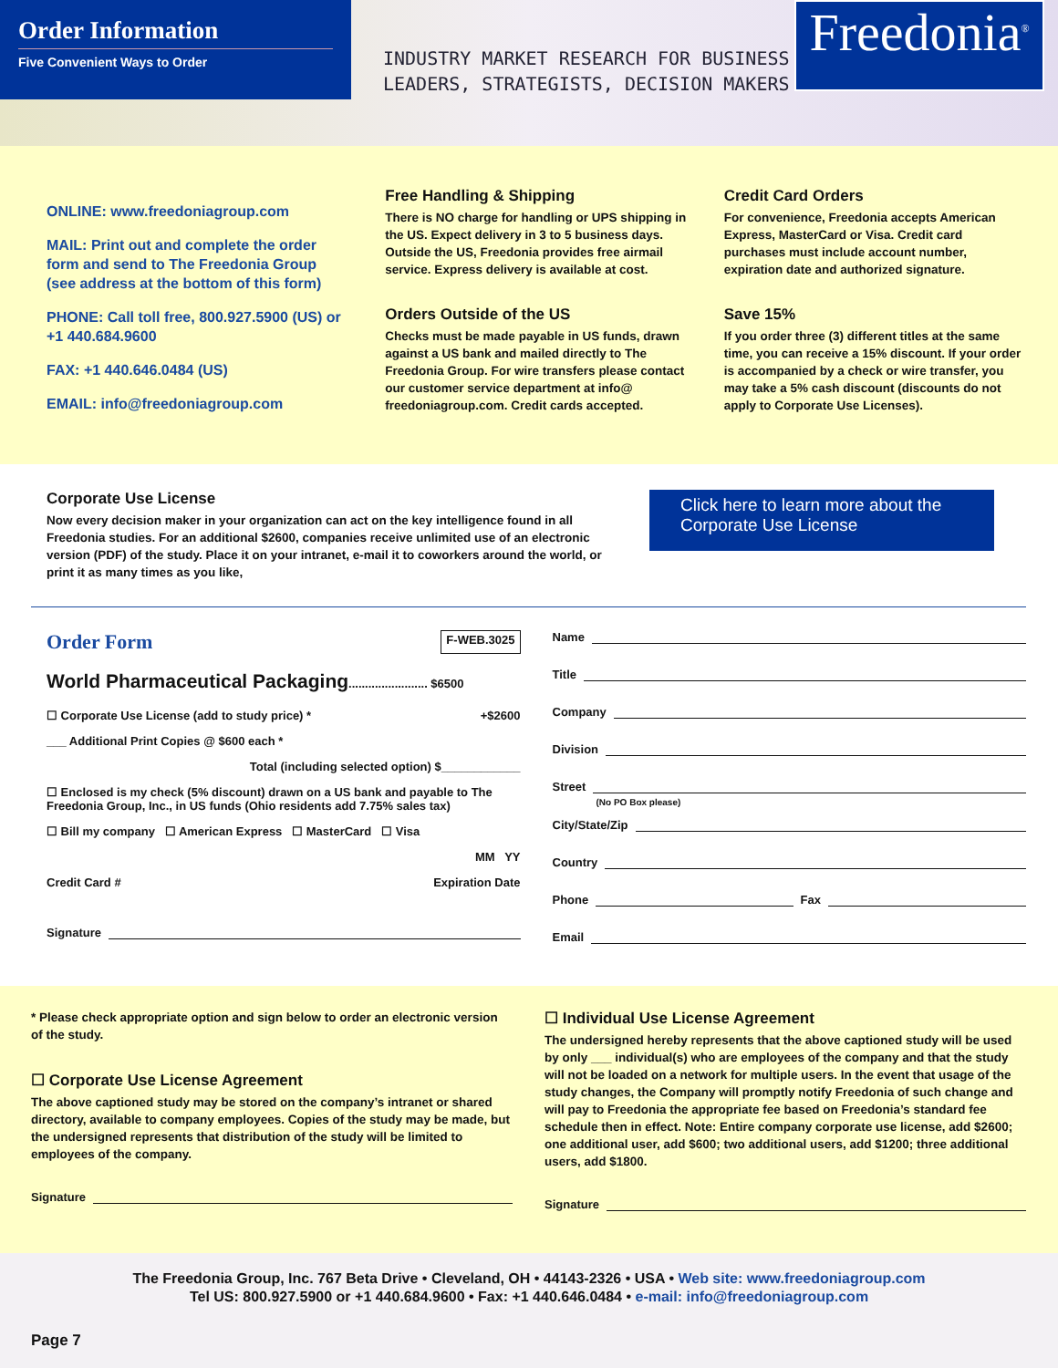Order Information
Five Convenient Ways to Order
INDUSTRY MARKET RESEARCH FOR BUSINESS
LEADERS, STRATEGISTS, DECISION MAKERS
Freedonia<sup>®</sup>
ONLINE: www.freedoniagroup.com
MAIL: Print out and complete the order form and send to The Freedonia Group (see address at the bottom of this form)
PHONE: Call toll free, 800.927.5900 (US) or +1 440.684.9600
FAX: +1 440.646.0484 (US)
EMAIL: info@freedoniagroup.com
Free Handling & Shipping
There is NO charge for handling or UPS shipping in the US. Expect delivery in 3 to 5 business days. Outside the US, Freedonia provides free airmail service. Express delivery is available at cost.
Orders Outside of the US
Checks must be made payable in US funds, drawn against a US bank and mailed directly to The Freedonia Group. For wire transfers please contact our customer service department at info@ freedoniagroup.com. Credit cards accepted.
Credit Card Orders
For convenience, Freedonia accepts American Express, MasterCard or Visa. Credit card purchases must include account number, expiration date and authorized signature.
Save 15%
If you order three (3) different titles at the same time, you can receive a 15% discount. If your order is accompanied by a check or wire transfer, you may take a 5% cash discount (discounts do not apply to Corporate Use Licenses).
Corporate Use License
Now every decision maker in your organization can act on the key intelligence found in all Freedonia studies. For an additional $2600, companies receive unlimited use of an electronic version (PDF) of the study. Place it on your intranet, e-mail it to coworkers around the world, or print it as many times as you like,
Click here to learn more about the Corporate Use License
Order Form F-WEB.3025
World Pharmaceutical Packaging........................ $6500
☐ Corporate Use License (add to study price) * +$2600
___ Additional Print Copies @ $600 each *
Total (including selected option) $____________
☐ Enclosed is my check (5% discount) drawn on a US bank and payable to The Freedonia Group, Inc., in US funds (Ohio residents add 7.75% sales tax)
☐ Bill my company ☐ American Express ☐ MasterCard ☐ Visa
MM YY
Credit Card # Expiration Date
Signature
Name
Title
Company
Division
Street
(No PO Box please)
City/State/Zip
Country
Phone Fax
Email
* Please check appropriate option and sign below to order an electronic version of the study.
☐ Corporate Use License Agreement
The above captioned study may be stored on the company’s intranet or shared directory, available to company employees. Copies of the study may be made, but the undersigned represents that distribution of the study will be limited to employees of the company.
Signature
☐ Individual Use License Agreement
The undersigned hereby represents that the above captioned study will be used by only ___ individual(s) who are employees of the company and that the study will not be loaded on a network for multiple users. In the event that usage of the study changes, the Company will promptly notify Freedonia of such change and will pay to Freedonia the appropriate fee based on Freedonia’s standard fee schedule then in effect. Note: Entire company corporate use license, add $2600; one additional user, add $600; two additional users, add $1200; three additional users, add $1800.
Signature
The Freedonia Group, Inc. 767 Beta Drive • Cleveland, OH • 44143-2326 • USA • Web site: www.freedoniagroup.com
Tel US: 800.927.5900 or +1 440.684.9600 • Fax: +1 440.646.0484 • e-mail: info@freedoniagroup.com
Page 7